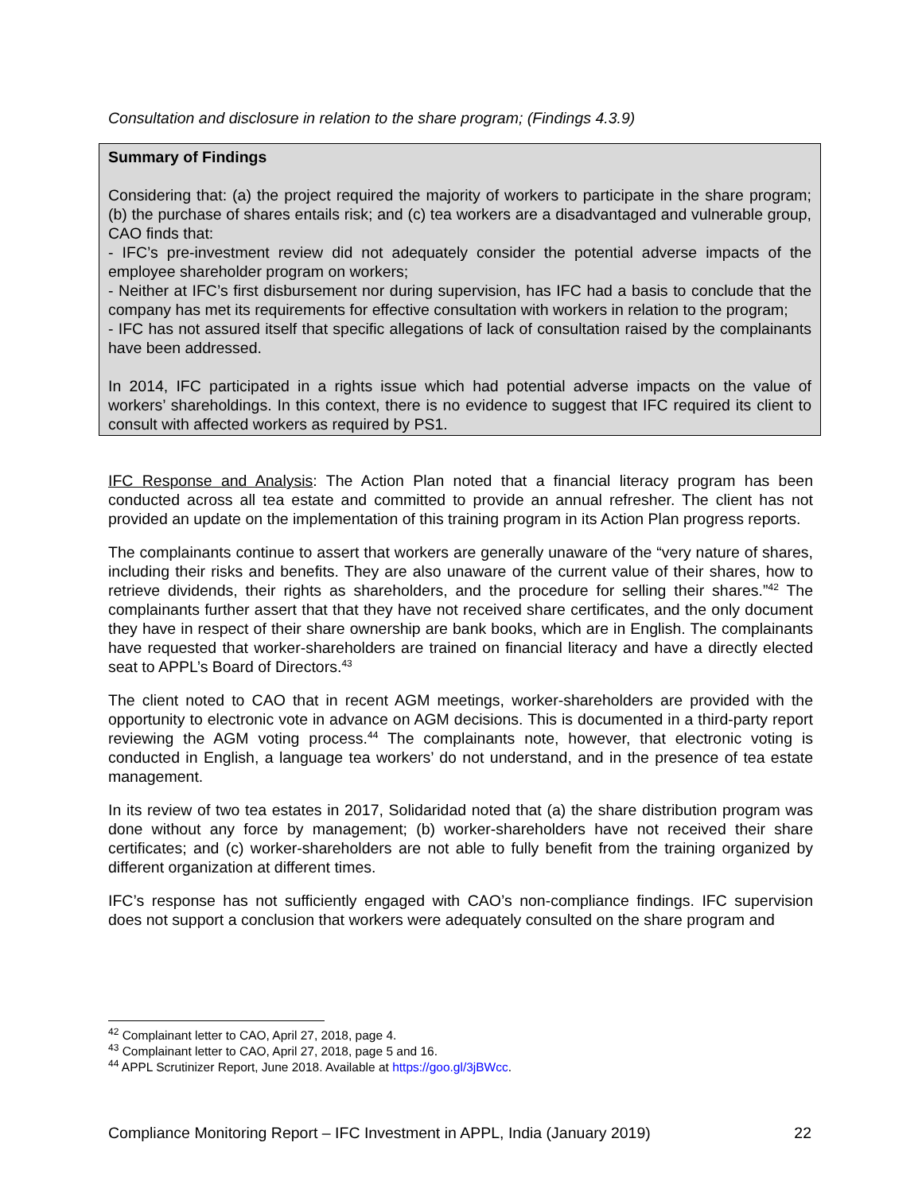Consultation and disclosure in relation to the share program; (Findings 4.3.9)
Summary of Findings
Considering that: (a) the project required the majority of workers to participate in the share program; (b) the purchase of shares entails risk; and (c) tea workers are a disadvantaged and vulnerable group, CAO finds that:
- IFC’s pre-investment review did not adequately consider the potential adverse impacts of the employee shareholder program on workers;
- Neither at IFC’s first disbursement nor during supervision, has IFC had a basis to conclude that the company has met its requirements for effective consultation with workers in relation to the program;
- IFC has not assured itself that specific allegations of lack of consultation raised by the complainants have been addressed.
In 2014, IFC participated in a rights issue which had potential adverse impacts on the value of workers’ shareholdings. In this context, there is no evidence to suggest that IFC required its client to consult with affected workers as required by PS1.
IFC Response and Analysis: The Action Plan noted that a financial literacy program has been conducted across all tea estate and committed to provide an annual refresher. The client has not provided an update on the implementation of this training program in its Action Plan progress reports.
The complainants continue to assert that workers are generally unaware of the “very nature of shares, including their risks and benefits. They are also unaware of the current value of their shares, how to retrieve dividends, their rights as shareholders, and the procedure for selling their shares.”<sup>42</sup> The complainants further assert that that they have not received share certificates, and the only document they have in respect of their share ownership are bank books, which are in English. The complainants have requested that worker-shareholders are trained on financial literacy and have a directly elected seat to APPL’s Board of Directors.<sup>43</sup>
The client noted to CAO that in recent AGM meetings, worker-shareholders are provided with the opportunity to electronic vote in advance on AGM decisions. This is documented in a third-party report reviewing the AGM voting process.<sup>44</sup> The complainants note, however, that electronic voting is conducted in English, a language tea workers’ do not understand, and in the presence of tea estate management.
In its review of two tea estates in 2017, Solidaridad noted that (a) the share distribution program was done without any force by management; (b) worker-shareholders have not received their share certificates; and (c) worker-shareholders are not able to fully benefit from the training organized by different organization at different times.
IFC’s response has not sufficiently engaged with CAO’s non-compliance findings. IFC supervision does not support a conclusion that workers were adequately consulted on the share program and
<sup>42</sup> Complainant letter to CAO, April 27, 2018, page 4.
<sup>43</sup> Complainant letter to CAO, April 27, 2018, page 5 and 16.
<sup>44</sup> APPL Scrutinizer Report, June 2018. Available at https://goo.gl/3jBWcc.
Compliance Monitoring Report – IFC Investment in APPL, India (January 2019) 22